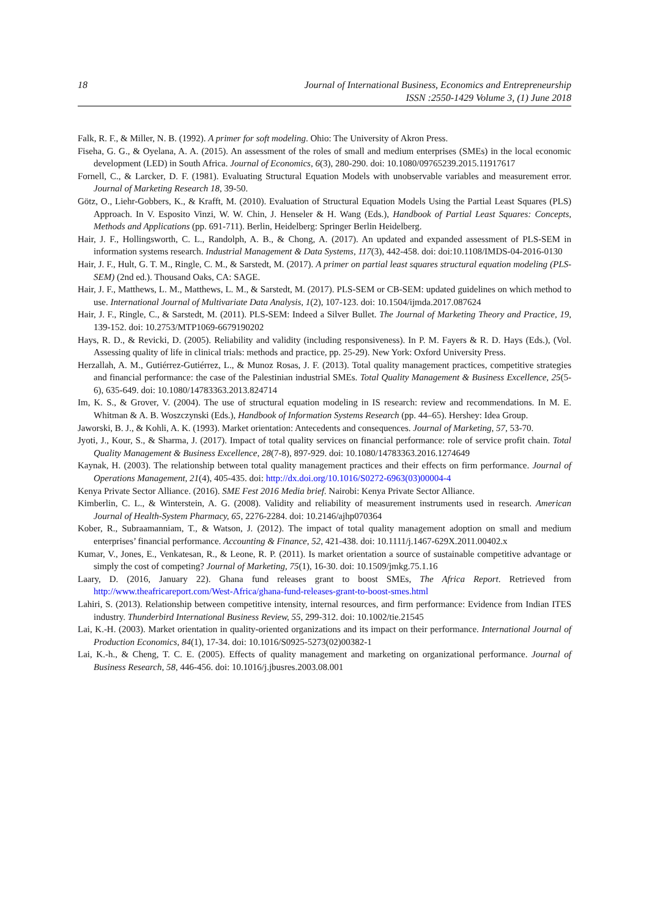18 Journal of International Business, Economics and Entrepreneurship
ISSN :2550-1429 Volume 3, (1) June 2018
Falk, R. F., & Miller, N. B. (1992). A primer for soft modeling. Ohio: The University of Akron Press.
Fiseha, G. G., & Oyelana, A. A. (2015). An assessment of the roles of small and medium enterprises (SMEs) in the local economic development (LED) in South Africa. Journal of Economics, 6(3), 280-290. doi: 10.1080/09765239.2015.11917617
Fornell, C., & Larcker, D. F. (1981). Evaluating Structural Equation Models with unobservable variables and measurement error. Journal of Marketing Research 18, 39-50.
Götz, O., Liehr-Gobbers, K., & Krafft, M. (2010). Evaluation of Structural Equation Models Using the Partial Least Squares (PLS) Approach. In V. Esposito Vinzi, W. W. Chin, J. Henseler & H. Wang (Eds.), Handbook of Partial Least Squares: Concepts, Methods and Applications (pp. 691-711). Berlin, Heidelberg: Springer Berlin Heidelberg.
Hair, J. F., Hollingsworth, C. L., Randolph, A. B., & Chong, A. (2017). An updated and expanded assessment of PLS-SEM in information systems research. Industrial Management & Data Systems, 117(3), 442-458. doi: doi:10.1108/IMDS-04-2016-0130
Hair, J. F., Hult, G. T. M., Ringle, C. M., & Sarstedt, M. (2017). A primer on partial least squares structural equation modeling (PLS-SEM) (2nd ed.). Thousand Oaks, CA: SAGE.
Hair, J. F., Matthews, L. M., Matthews, L. M., & Sarstedt, M. (2017). PLS-SEM or CB-SEM: updated guidelines on which method to use. International Journal of Multivariate Data Analysis, 1(2), 107-123. doi: 10.1504/ijmda.2017.087624
Hair, J. F., Ringle, C., & Sarstedt, M. (2011). PLS-SEM: Indeed a Silver Bullet. The Journal of Marketing Theory and Practice, 19, 139-152. doi: 10.2753/MTP1069-6679190202
Hays, R. D., & Revicki, D. (2005). Reliability and validity (including responsiveness). In P. M. Fayers & R. D. Hays (Eds.), (Vol. Assessing quality of life in clinical trials: methods and practice, pp. 25-29). New York: Oxford University Press.
Herzallah, A. M., Gutiérrez-Gutiérrez, L., & Munoz Rosas, J. F. (2013). Total quality management practices, competitive strategies and financial performance: the case of the Palestinian industrial SMEs. Total Quality Management & Business Excellence, 25(5-6), 635-649. doi: 10.1080/14783363.2013.824714
Im, K. S., & Grover, V. (2004). The use of structural equation modeling in IS research: review and recommendations. In M. E. Whitman & A. B. Woszczynski (Eds.), Handbook of Information Systems Research (pp. 44–65). Hershey: Idea Group.
Jaworski, B. J., & Kohli, A. K. (1993). Market orientation: Antecedents and consequences. Journal of Marketing, 57, 53-70.
Jyoti, J., Kour, S., & Sharma, J. (2017). Impact of total quality services on financial performance: role of service profit chain. Total Quality Management & Business Excellence, 28(7-8), 897-929. doi: 10.1080/14783363.2016.1274649
Kaynak, H. (2003). The relationship between total quality management practices and their effects on firm performance. Journal of Operations Management, 21(4), 405-435. doi: http://dx.doi.org/10.1016/S0272-6963(03)00004-4
Kenya Private Sector Alliance. (2016). SME Fest 2016 Media brief. Nairobi: Kenya Private Sector Alliance.
Kimberlin, C. L., & Winterstein, A. G. (2008). Validity and reliability of measurement instruments used in research. American Journal of Health-System Pharmacy, 65, 2276-2284. doi: 10.2146/ajhp070364
Kober, R., Subraamanniam, T., & Watson, J. (2012). The impact of total quality management adoption on small and medium enterprises’ financial performance. Accounting & Finance, 52, 421-438. doi: 10.1111/j.1467-629X.2011.00402.x
Kumar, V., Jones, E., Venkatesan, R., & Leone, R. P. (2011). Is market orientation a source of sustainable competitive advantage or simply the cost of competing? Journal of Marketing, 75(1), 16-30. doi: 10.1509/jmkg.75.1.16
Laary, D. (2016, January 22). Ghana fund releases grant to boost SMEs, The Africa Report. Retrieved from http://www.theafricareport.com/West-Africa/ghana-fund-releases-grant-to-boost-smes.html
Lahiri, S. (2013). Relationship between competitive intensity, internal resources, and firm performance: Evidence from Indian ITES industry. Thunderbird International Business Review, 55, 299-312. doi: 10.1002/tie.21545
Lai, K.-H. (2003). Market orientation in quality-oriented organizations and its impact on their performance. International Journal of Production Economics, 84(1), 17-34. doi: 10.1016/S0925-5273(02)00382-1
Lai, K.-h., & Cheng, T. C. E. (2005). Effects of quality management and marketing on organizational performance. Journal of Business Research, 58, 446-456. doi: 10.1016/j.jbusres.2003.08.001